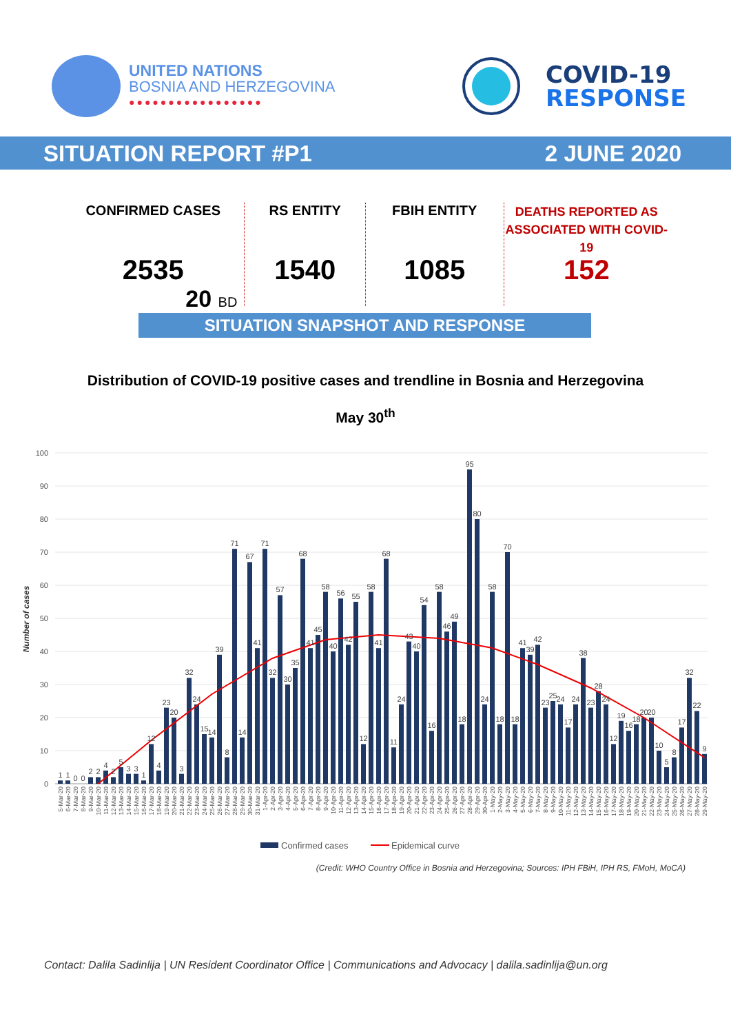UNITED NATIONS
BOSNIA AND HERZEGOVINA
●●●●●●●●●●●●●●●●●
COVID-19
RESPONSE
SITUATION REPORT #P1 2 JUNE 2020
CONFIRMED CASES
2535
20 BD
RS ENTITY
1540
FBIH ENTITY
1085
DEATHS REPORTED AS ASSOCIATED WITH COVID-19
152
SITUATION SNAPSHOT AND RESPONSE
Distribution of COVID-19 positive cases and trendline in Bosnia and Herzegovina
May 30<sup>th</sup>
100
90
80
70
60
50
40
30
20
10
0
Number of cases
1
1
0
0
2
2
4
2
5
3
3
1
12
4
23
20
3
32
24
15
14
39
8
71
14
67
41
71
32
57
30
35
68
41
45
58
40
56
42
55
12
58
41
68
11
24
43
40
54
16
58
46
49
18
95
80
24
58
18
70
18
41
39
42
23
25
24
17
24
38
23
28
24
12
19
16
18
20
20
10
5
8
17
32
22
9
5-Mar-20
6-Mar-20
7-Mar-20
8-Mar-20
9-Mar-20
10-Mar-20
11-Mar-20
12-Mar-20
13-Mar-20
14-Mar-20
15-Mar-20
16-Mar-20
17-Mar-20
18-Mar-20
19-Mar-20
20-Mar-20
21-Mar-20
22-Mar-20
23-Mar-20
24-Mar-20
25-Mar-20
26-Mar-20
27-Mar-20
28-Mar-20
29-Mar-20
30-Mar-20
31-Mar-20
1-Apr-20
2-Apr-20
3-Apr-20
4-Apr-20
5-Apr-20
6-Apr-20
7-Apr-20
8-Apr-20
9-Apr-20
10-Apr-20
11-Apr-20
12-Apr-20
13-Apr-20
14-Apr-20
15-Apr-20
16-Apr-20
17-Apr-20
18-Apr-20
19-Apr-20
20-Apr-20
21-Apr-20
22-Apr-20
23-Apr-20
24-Apr-20
25-Apr-20
26-Apr-20
27-Apr-20
28-Apr-20
29-Apr-20
30-Apr-20
1-May-20
2-May-20
3-May-20
4-May-20
5-May-20
6-May-20
7-May-20
8-May-20
9-May-20
10-May-20
11-May-20
12-May-20
13-May-20
14-May-20
15-May-20
16-May-20
17-May-20
18-May-20
19-May-20
20-May-20
21-May-20
22-May-20
23-May-20
24-May-20
25-May-20
26-May-20
27-May-20
28-May-20
29-May-20
Confirmed cases
Epidemical curve
(Credit: WHO Country Office in Bosnia and Herzegovina; Sources: IPH FBiH, IPH RS, FMoH, MoCA)
Contact: Dalila Sadinlija | UN Resident Coordinator Office | Communications and Advocacy | dalila.sadinlija@un.org